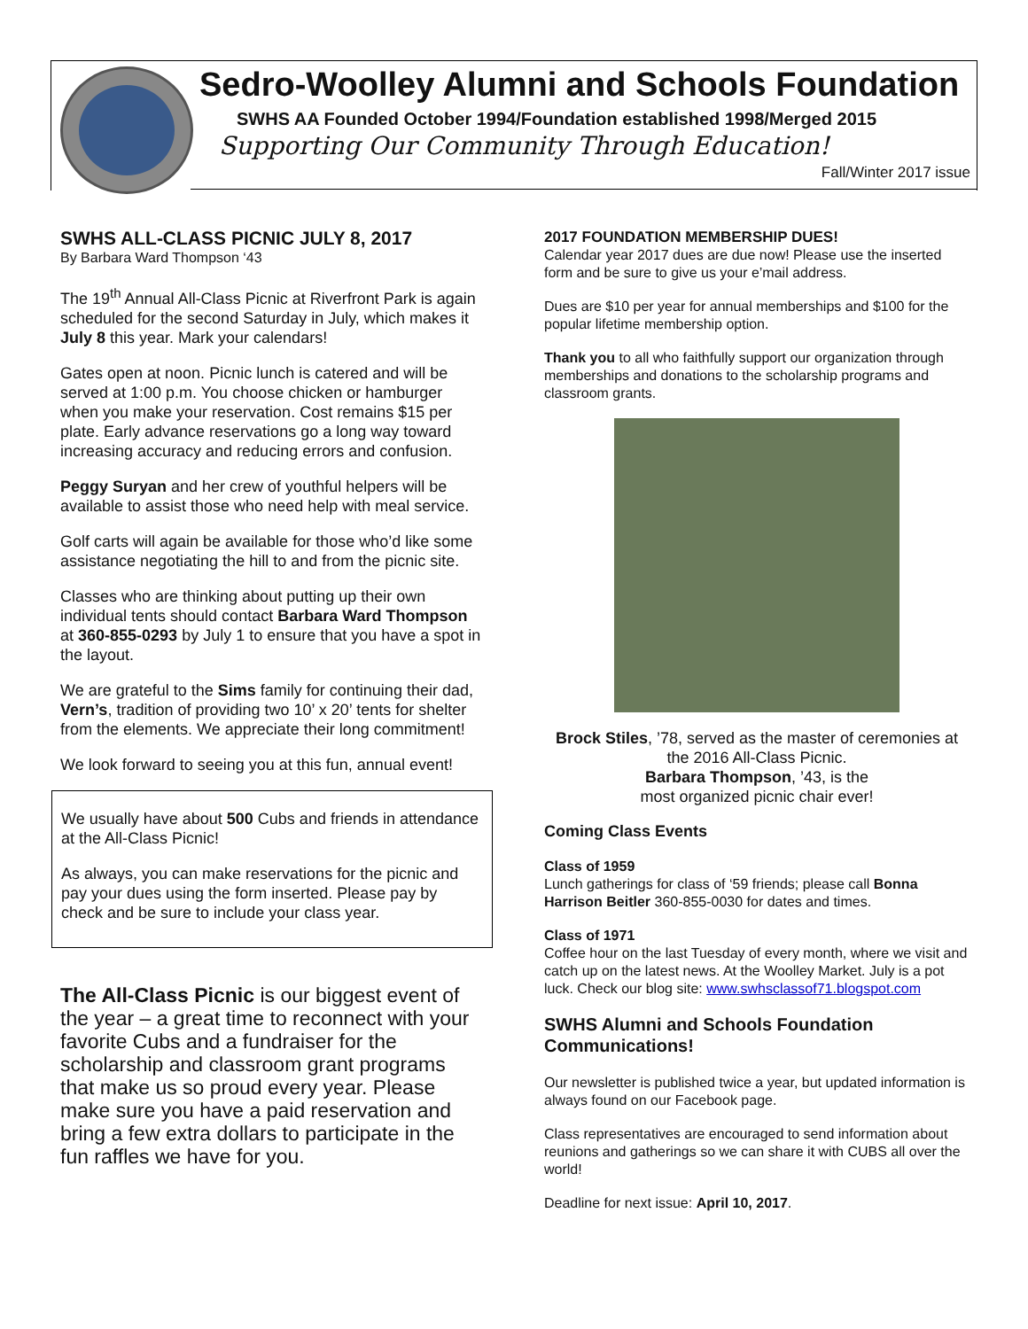Sedro-Woolley Alumni and Schools Foundation
SWHS AA Founded October 1994/Foundation established 1998/Merged 2015
Supporting Our Community Through Education!
Fall/Winter 2017 issue
SWHS ALL-CLASS PICNIC JULY 8, 2017
By Barbara Ward Thompson ‘43
The 19<sup>th</sup> Annual All-Class Picnic at Riverfront Park is again scheduled for the second Saturday in July, which makes it July 8 this year. Mark your calendars!
Gates open at noon. Picnic lunch is catered and will be served at 1:00 p.m. You choose chicken or hamburger when you make your reservation. Cost remains $15 per plate. Early advance reservations go a long way toward increasing accuracy and reducing errors and confusion.
Peggy Suryan and her crew of youthful helpers will be available to assist those who need help with meal service.
Golf carts will again be available for those who’d like some assistance negotiating the hill to and from the picnic site.
Classes who are thinking about putting up their own individual tents should contact Barbara Ward Thompson at 360-855-0293 by July 1 to ensure that you have a spot in the layout.
We are grateful to the Sims family for continuing their dad, Vern’s, tradition of providing two 10’ x 20’ tents for shelter from the elements. We appreciate their long commitment!
We look forward to seeing you at this fun, annual event!
We usually have about 500 Cubs and friends in attendance at the All-Class Picnic!
As always, you can make reservations for the picnic and pay your dues using the form inserted. Please pay by check and be sure to include your class year.
The All-Class Picnic is our biggest event of the year – a great time to reconnect with your favorite Cubs and a fundraiser for the scholarship and classroom grant programs that make us so proud every year. Please make sure you have a paid reservation and bring a few extra dollars to participate in the fun raffles we have for you.
2017 FOUNDATION MEMBERSHIP DUES!
Calendar year 2017 dues are due now! Please use the inserted form and be sure to give us your e’mail address.
Dues are $10 per year for annual memberships and $100 for the popular lifetime membership option.
Thank you to all who faithfully support our organization through memberships and donations to the scholarship programs and classroom grants.
Brock Stiles, ’78, served as the master of ceremonies at the 2016 All-Class Picnic.
Barbara Thompson, ’43, is the
most organized picnic chair ever!
Coming Class Events
Class of 1959
Lunch gatherings for class of ‘59 friends; please call Bonna Harrison Beitler 360-855-0030 for dates and times.
Class of 1971
Coffee hour on the last Tuesday of every month, where we visit and catch up on the latest news. At the Woolley Market. July is a pot luck. Check our blog site: www.swhsclassof71.blogspot.com
SWHS Alumni and Schools Foundation Communications!
Our newsletter is published twice a year, but updated information is always found on our Facebook page.
Class representatives are encouraged to send information about reunions and gatherings so we can share it with CUBS all over the world!
Deadline for next issue: April 10, 2017.